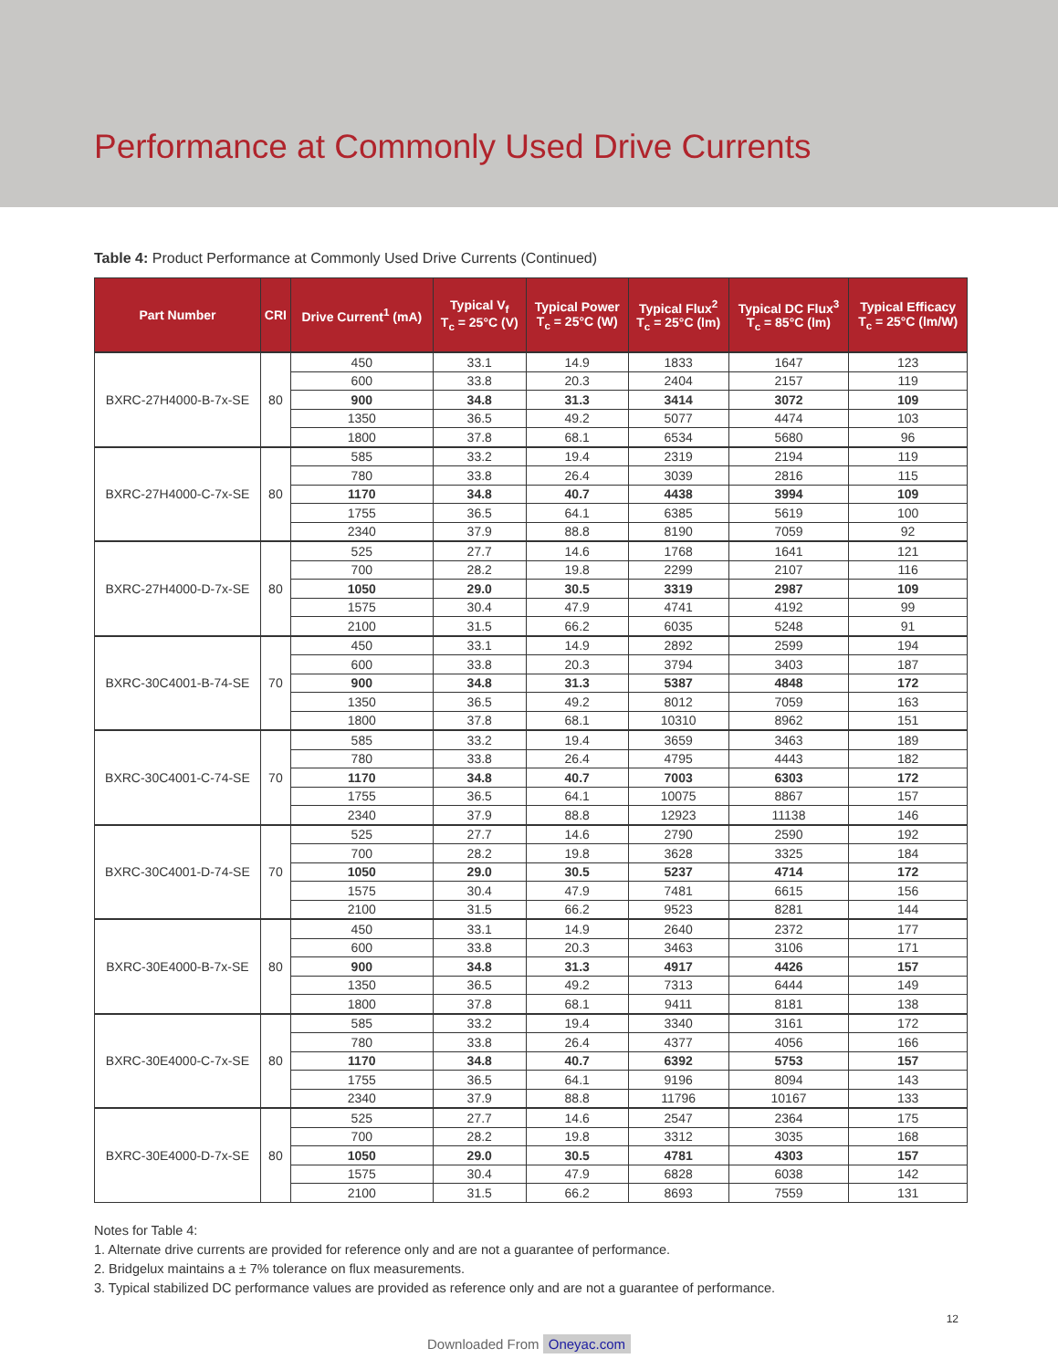Performance at Commonly Used Drive Currents
Table 4: Product Performance at Commonly Used Drive Currents (Continued)
| Part Number | CRI | Drive Current<sup>1</sup> (mA) | Typical V<sub>f</sub> T<sub>c</sub> = 25°C (V) | Typical Power T<sub>c</sub> = 25°C (W) | Typical Flux<sup>2</sup> T<sub>c</sub> = 25°C (lm) | Typical DC Flux<sup>3</sup> T<sub>c</sub> = 85°C (lm) | Typical Efficacy T<sub>c</sub> = 25°C (lm/W) |
| --- | --- | --- | --- | --- | --- | --- | --- |
| BXRC-27H4000-B-7x-SE | 80 | 450 | 33.1 | 14.9 | 1833 | 1647 | 123 |
| | | 600 | 33.8 | 20.3 | 2404 | 2157 | 119 |
| | | 900 | 34.8 | 31.3 | 3414 | 3072 | 109 |
| | | 1350 | 36.5 | 49.2 | 5077 | 4474 | 103 |
| | | 1800 | 37.8 | 68.1 | 6534 | 5680 | 96 |
| BXRC-27H4000-C-7x-SE | 80 | 585 | 33.2 | 19.4 | 2319 | 2194 | 119 |
| | | 780 | 33.8 | 26.4 | 3039 | 2816 | 115 |
| | | 1170 | 34.8 | 40.7 | 4438 | 3994 | 109 |
| | | 1755 | 36.5 | 64.1 | 6385 | 5619 | 100 |
| | | 2340 | 37.9 | 88.8 | 8190 | 7059 | 92 |
| BXRC-27H4000-D-7x-SE | 80 | 525 | 27.7 | 14.6 | 1768 | 1641 | 121 |
| | | 700 | 28.2 | 19.8 | 2299 | 2107 | 116 |
| | | 1050 | 29.0 | 30.5 | 3319 | 2987 | 109 |
| | | 1575 | 30.4 | 47.9 | 4741 | 4192 | 99 |
| | | 2100 | 31.5 | 66.2 | 6035 | 5248 | 91 |
| BXRC-30C4001-B-74-SE | 70 | 450 | 33.1 | 14.9 | 2892 | 2599 | 194 |
| | | 600 | 33.8 | 20.3 | 3794 | 3403 | 187 |
| | | 900 | 34.8 | 31.3 | 5387 | 4848 | 172 |
| | | 1350 | 36.5 | 49.2 | 8012 | 7059 | 163 |
| | | 1800 | 37.8 | 68.1 | 10310 | 8962 | 151 |
| BXRC-30C4001-C-74-SE | 70 | 585 | 33.2 | 19.4 | 3659 | 3463 | 189 |
| | | 780 | 33.8 | 26.4 | 4795 | 4443 | 182 |
| | | 1170 | 34.8 | 40.7 | 7003 | 6303 | 172 |
| | | 1755 | 36.5 | 64.1 | 10075 | 8867 | 157 |
| | | 2340 | 37.9 | 88.8 | 12923 | 11138 | 146 |
| BXRC-30C4001-D-74-SE | 70 | 525 | 27.7 | 14.6 | 2790 | 2590 | 192 |
| | | 700 | 28.2 | 19.8 | 3628 | 3325 | 184 |
| | | 1050 | 29.0 | 30.5 | 5237 | 4714 | 172 |
| | | 1575 | 30.4 | 47.9 | 7481 | 6615 | 156 |
| | | 2100 | 31.5 | 66.2 | 9523 | 8281 | 144 |
| BXRC-30E4000-B-7x-SE | 80 | 450 | 33.1 | 14.9 | 2640 | 2372 | 177 |
| | | 600 | 33.8 | 20.3 | 3463 | 3106 | 171 |
| | | 900 | 34.8 | 31.3 | 4917 | 4426 | 157 |
| | | 1350 | 36.5 | 49.2 | 7313 | 6444 | 149 |
| | | 1800 | 37.8 | 68.1 | 9411 | 8181 | 138 |
| BXRC-30E4000-C-7x-SE | 80 | 585 | 33.2 | 19.4 | 3340 | 3161 | 172 |
| | | 780 | 33.8 | 26.4 | 4377 | 4056 | 166 |
| | | 1170 | 34.8 | 40.7 | 6392 | 5753 | 157 |
| | | 1755 | 36.5 | 64.1 | 9196 | 8094 | 143 |
| | | 2340 | 37.9 | 88.8 | 11796 | 10167 | 133 |
| BXRC-30E4000-D-7x-SE | 80 | 525 | 27.7 | 14.6 | 2547 | 2364 | 175 |
| | | 700 | 28.2 | 19.8 | 3312 | 3035 | 168 |
| | | 1050 | 29.0 | 30.5 | 4781 | 4303 | 157 |
| | | 1575 | 30.4 | 47.9 | 6828 | 6038 | 142 |
| | | 2100 | 31.5 | 66.2 | 8693 | 7559 | 131 |
Notes for Table 4:
1. Alternate drive currents are provided for reference only and are not a guarantee of performance.
2. Bridgelux maintains a ± 7% tolerance on flux measurements.
3. Typical stabilized DC performance values are provided as reference only and are not a guarantee of performance.
12
Downloaded From Oneyac.com